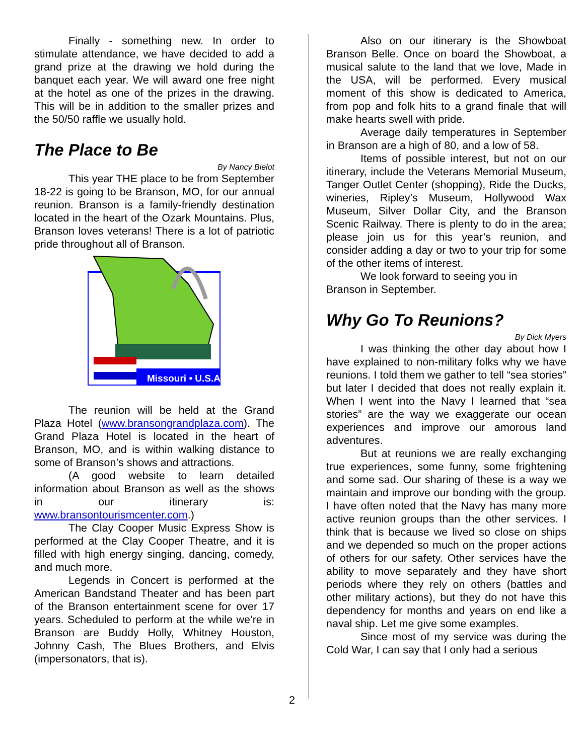Finally - something new. In order to stimulate attendance, we have decided to add a grand prize at the drawing we hold during the banquet each year. We will award one free night at the hotel as one of the prizes in the drawing. This will be in addition to the smaller prizes and the 50/50 raffle we usually hold.
The Place to Be
By Nancy Bielot
This year THE place to be from September 18-22 is going to be Branson, MO, for our annual reunion. Branson is a family-friendly destination located in the heart of the Ozark Mountains. Plus, Branson loves veterans! There is a lot of patriotic pride throughout all of Branson.
Missouri • U.S.A.
The reunion will be held at the Grand Plaza Hotel (www.bransongrandplaza.com). The Grand Plaza Hotel is located in the heart of Branson, MO, and is within walking distance to some of Branson’s shows and attractions.
(A good website to learn detailed information about Branson as well as the shows in our itinerary is: www.bransontourismcenter.com.)
The Clay Cooper Music Express Show is performed at the Clay Cooper Theatre, and it is filled with high energy singing, dancing, comedy, and much more.
Legends in Concert is performed at the American Bandstand Theater and has been part of the Branson entertainment scene for over 17 years. Scheduled to perform at the while we’re in Branson are Buddy Holly, Whitney Houston, Johnny Cash, The Blues Brothers, and Elvis (impersonators, that is).
Also on our itinerary is the Showboat Branson Belle. Once on board the Showboat, a musical salute to the land that we love, Made in the USA, will be performed. Every musical moment of this show is dedicated to America, from pop and folk hits to a grand finale that will make hearts swell with pride.
Average daily temperatures in September in Branson are a high of 80, and a low of 58.
Items of possible interest, but not on our itinerary, include the Veterans Memorial Museum, Tanger Outlet Center (shopping), Ride the Ducks, wineries, Ripley’s Museum, Hollywood Wax Museum, Silver Dollar City, and the Branson Scenic Railway. There is plenty to do in the area; please join us for this year’s reunion, and consider adding a day or two to your trip for some of the other items of interest.
We look forward to seeing you in
Branson in September.
Why Go To Reunions?
By Dick Myers
I was thinking the other day about how I have explained to non-military folks why we have reunions. I told them we gather to tell “sea stories” but later I decided that does not really explain it. When I went into the Navy I learned that “sea stories” are the way we exaggerate our ocean experiences and improve our amorous land adventures.
But at reunions we are really exchanging true experiences, some funny, some frightening and some sad. Our sharing of these is a way we maintain and improve our bonding with the group. I have often noted that the Navy has many more active reunion groups than the other services. I think that is because we lived so close on ships and we depended so much on the proper actions of others for our safety. Other services have the ability to move separately and they have short periods where they rely on others (battles and other military actions), but they do not have this dependency for months and years on end like a naval ship. Let me give some examples.
Since most of my service was during the Cold War, I can say that I only had a serious
2